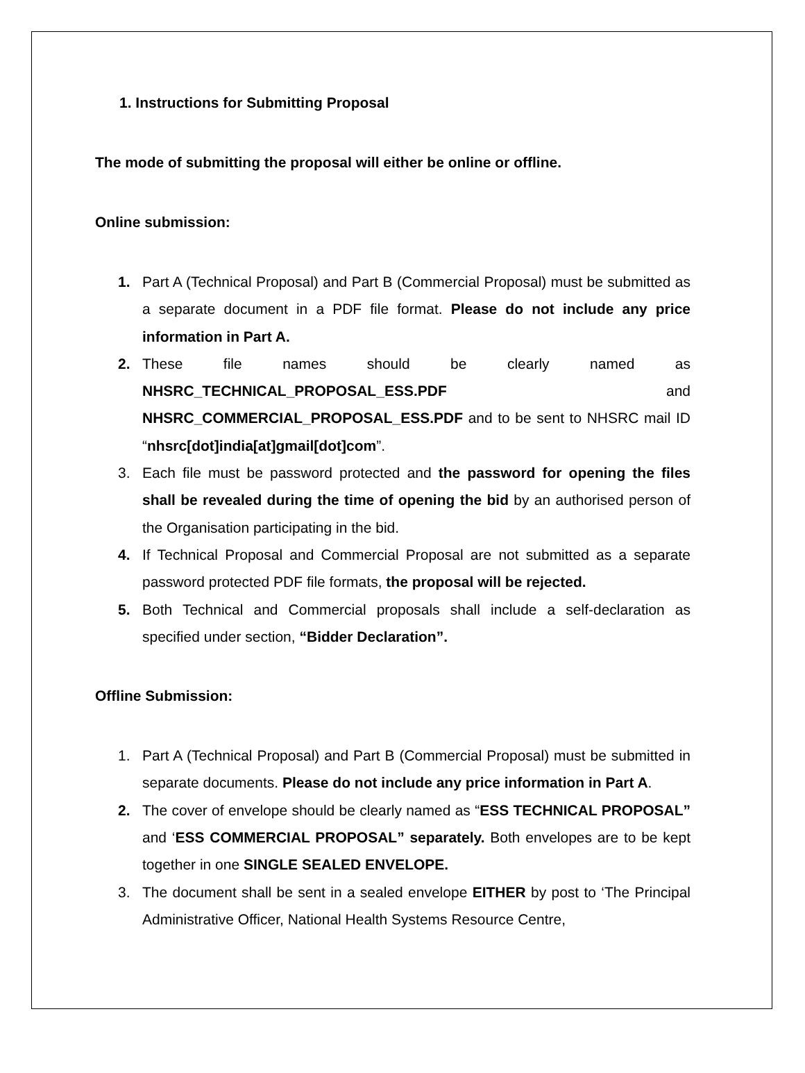1. Instructions for Submitting Proposal
The mode of submitting the proposal will either be online or offline.
Online submission:
1. Part A (Technical Proposal) and Part B (Commercial Proposal) must be submitted as a separate document in a PDF file format. Please do not include any price information in Part A.
2. These file names should be clearly named as NHSRC_TECHNICAL_PROPOSAL_ESS.PDF and NHSRC_COMMERCIAL_PROPOSAL_ESS.PDF and to be sent to NHSRC mail ID “nhsrc[dot]india[at]gmail[dot]com”.
3. Each file must be password protected and the password for opening the files shall be revealed during the time of opening the bid by an authorised person of the Organisation participating in the bid.
4. If Technical Proposal and Commercial Proposal are not submitted as a separate password protected PDF file formats, the proposal will be rejected.
5. Both Technical and Commercial proposals shall include a self-declaration as specified under section, “Bidder Declaration”.
Offline Submission:
1. Part A (Technical Proposal) and Part B (Commercial Proposal) must be submitted in separate documents. Please do not include any price information in Part A.
2. The cover of envelope should be clearly named as “ESS TECHNICAL PROPOSAL” and ‘ESS COMMERCIAL PROPOSAL” separately. Both envelopes are to be kept together in one SINGLE SEALED ENVELOPE.
3. The document shall be sent in a sealed envelope EITHER by post to ‘The Principal Administrative Officer, National Health Systems Resource Centre,